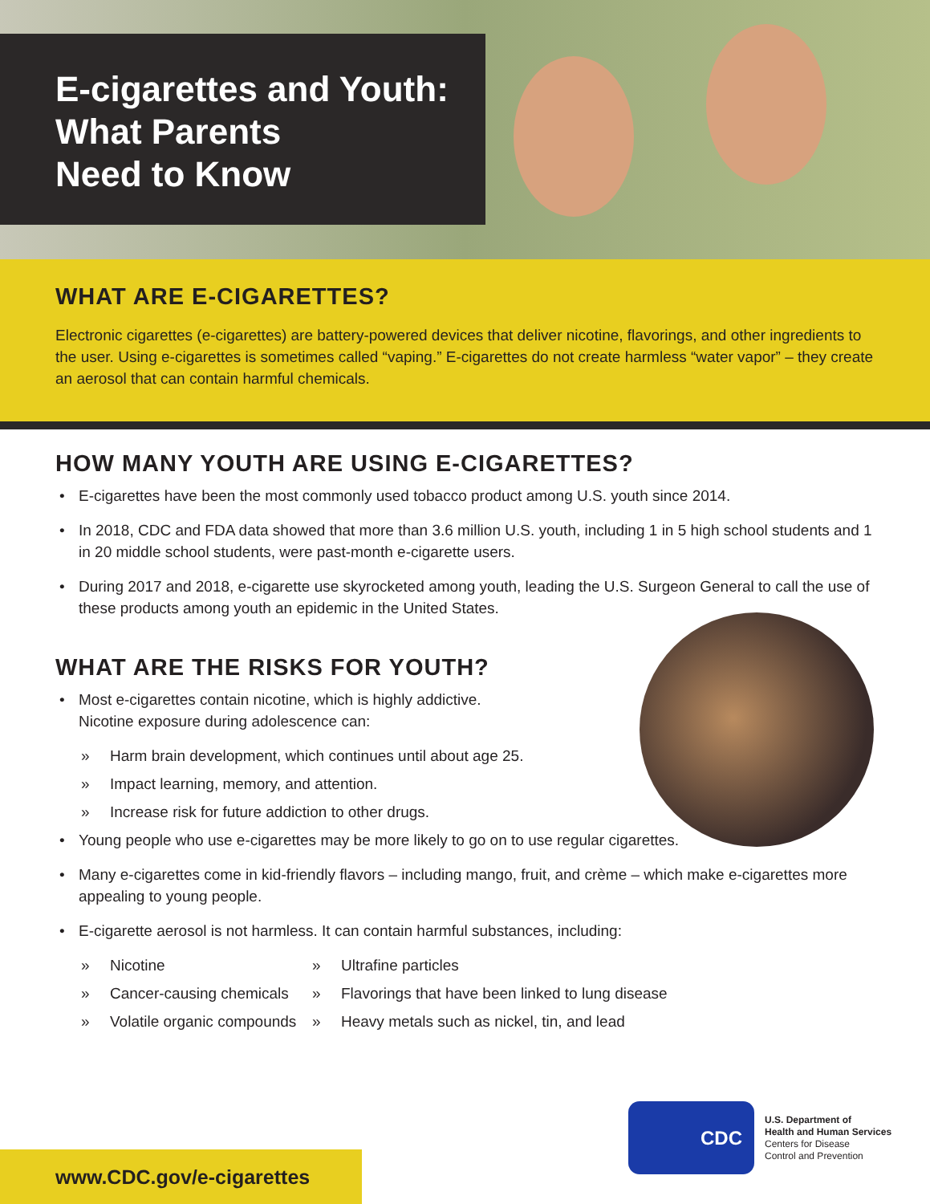E-cigarettes and Youth:
What Parents
Need to Know
WHAT ARE E-CIGARETTES?
Electronic cigarettes (e-cigarettes) are battery-powered devices that deliver nicotine, flavorings, and other ingredients to the user. Using e-cigarettes is sometimes called “vaping.” E-cigarettes do not create harmless “water vapor” – they create an aerosol that can contain harmful chemicals.
HOW MANY YOUTH ARE USING E-CIGARETTES?
• E-cigarettes have been the most commonly used tobacco product among U.S. youth since 2014.
• In 2018, CDC and FDA data showed that more than 3.6 million U.S. youth, including 1 in 5 high school students and 1 in 20 middle school students, were past-month e-cigarette users.
• During 2017 and 2018, e-cigarette use skyrocketed among youth, leading the U.S. Surgeon General to call the use of these products among youth an epidemic in the United States.
WHAT ARE THE RISKS FOR YOUTH?
• Most e-cigarettes contain nicotine, which is highly addictive.
Nicotine exposure during adolescence can:
» Harm brain development, which continues until about age 25.
» Impact learning, memory, and attention.
» Increase risk for future addiction to other drugs.
• Young people who use e-cigarettes may be more likely to go on to use regular cigarettes.
• Many e-cigarettes come in kid-friendly flavors – including mango, fruit, and crème – which make e-cigarettes more appealing to young people.
• E-cigarette aerosol is not harmless. It can contain harmful substances, including:
» Nicotine
» Cancer-causing chemicals
» Volatile organic compounds
» Ultrafine particles
» Flavorings that have been linked to lung disease
» Heavy metals such as nickel, tin, and lead
CDC
U.S. Department of
Health and Human Services
Centers for Disease
Control and Prevention
www.CDC.gov/e-cigarettes